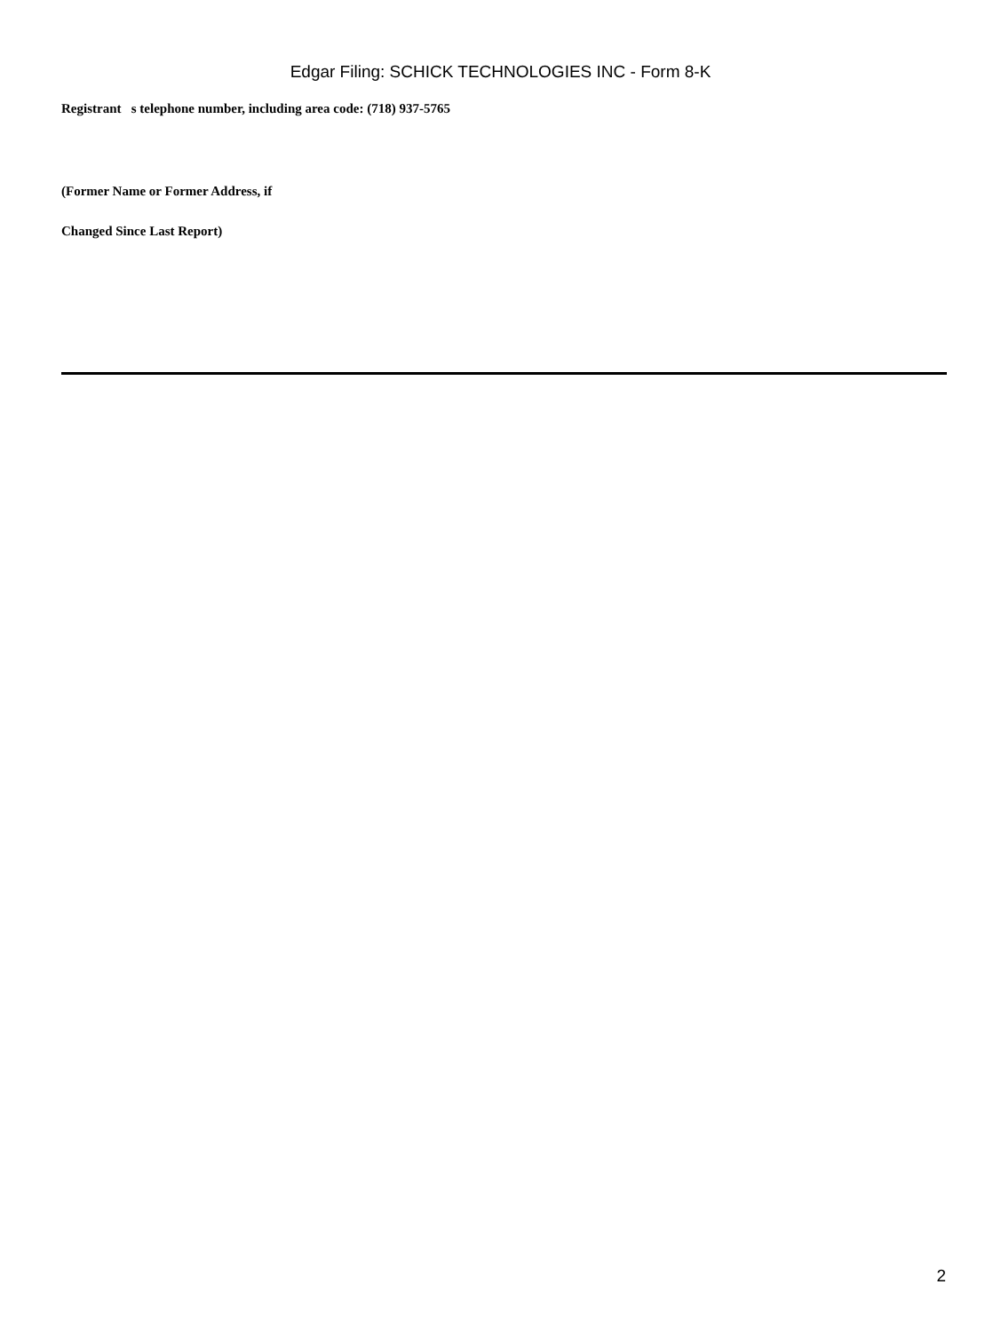Edgar Filing: SCHICK TECHNOLOGIES INC - Form 8-K
Registrant s telephone number, including area code: (718) 937-5765
(Former Name or Former Address, if
Changed Since Last Report)
2